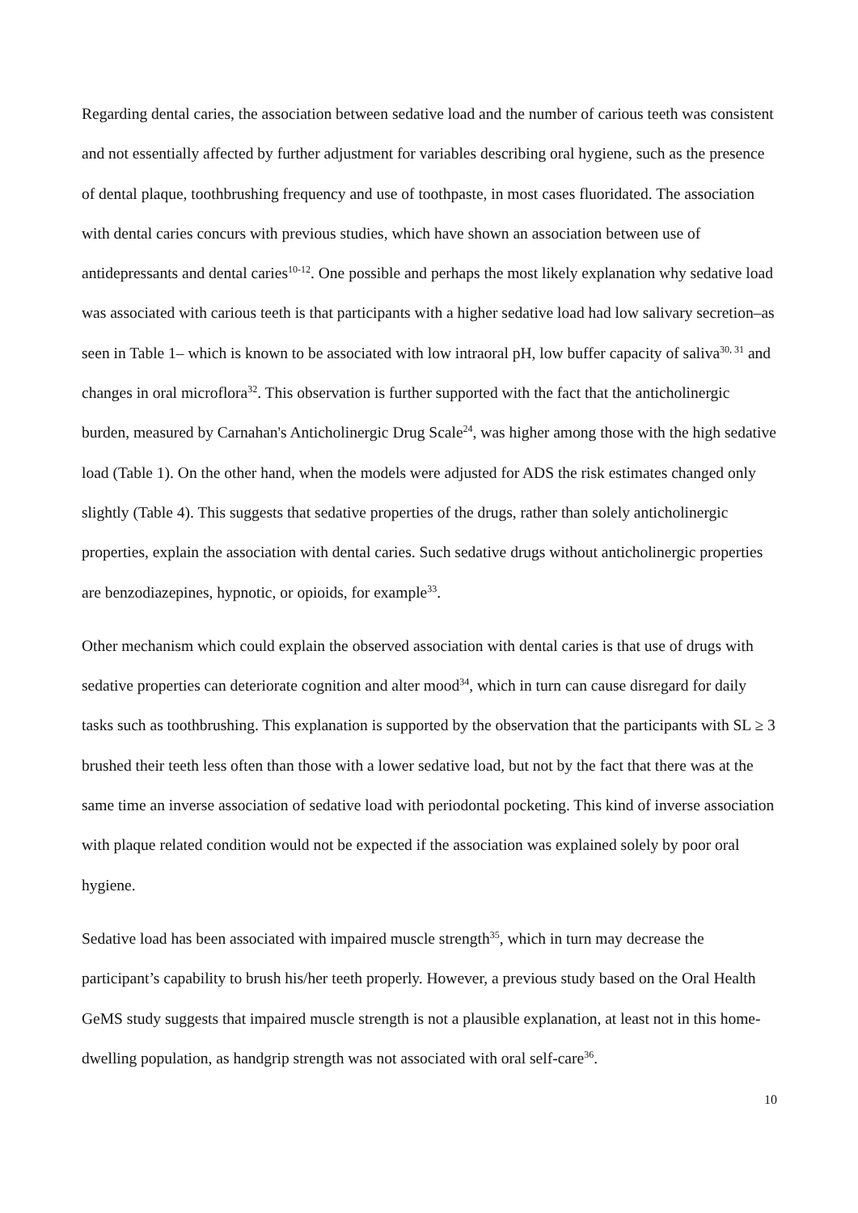Regarding dental caries, the association between sedative load and the number of carious teeth was consistent and not essentially affected by further adjustment for variables describing oral hygiene, such as the presence of dental plaque, toothbrushing frequency and use of toothpaste, in most cases fluoridated. The association with dental caries concurs with previous studies, which have shown an association between use of antidepressants and dental caries<sup>10-12</sup>. One possible and perhaps the most likely explanation why sedative load was associated with carious teeth is that participants with a higher sedative load had low salivary secretion–as seen in Table 1– which is known to be associated with low intraoral pH, low buffer capacity of saliva<sup>30, 31</sup> and changes in oral microflora<sup>32</sup>. This observation is further supported with the fact that the anticholinergic burden, measured by Carnahan's Anticholinergic Drug Scale<sup>24</sup>, was higher among those with the high sedative load (Table 1). On the other hand, when the models were adjusted for ADS the risk estimates changed only slightly (Table 4). This suggests that sedative properties of the drugs, rather than solely anticholinergic properties, explain the association with dental caries. Such sedative drugs without anticholinergic properties are benzodiazepines, hypnotic, or opioids, for example<sup>33</sup>.
Other mechanism which could explain the observed association with dental caries is that use of drugs with sedative properties can deteriorate cognition and alter mood<sup>34</sup>, which in turn can cause disregard for daily tasks such as toothbrushing. This explanation is supported by the observation that the participants with SL ≥ 3 brushed their teeth less often than those with a lower sedative load, but not by the fact that there was at the same time an inverse association of sedative load with periodontal pocketing. This kind of inverse association with plaque related condition would not be expected if the association was explained solely by poor oral hygiene.
Sedative load has been associated with impaired muscle strength<sup>35</sup>, which in turn may decrease the participant’s capability to brush his/her teeth properly. However, a previous study based on the Oral Health GeMS study suggests that impaired muscle strength is not a plausible explanation, at least not in this home-dwelling population, as handgrip strength was not associated with oral self-care<sup>36</sup>.
10